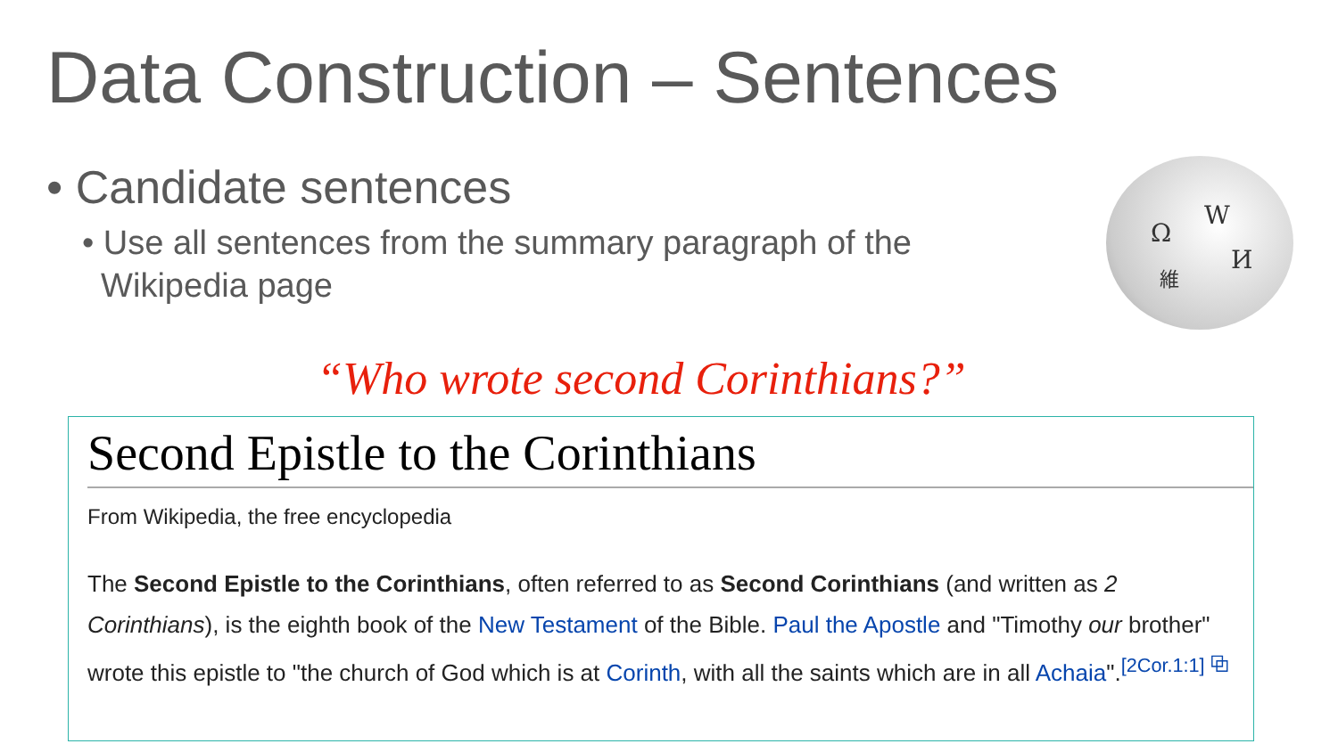Data Construction – Sentences
• Candidate sentences
• Use all sentences from the summary paragraph of the
Wikipedia page
Ω
W
И 維
“Who wrote second Corinthians?”
Second Epistle to the Corinthians
From Wikipedia, the free encyclopedia
The Second Epistle to the Corinthians, often referred to as Second Corinthians (and written as 2 Corinthians), is the eighth book of the New Testament of the Bible. Paul the Apostle and "Timothy our brother" wrote this epistle to "the church of God which is at Corinth, with all the saints which are in all Achaia".<sup>[2Cor.1:1] ⧉</sup>